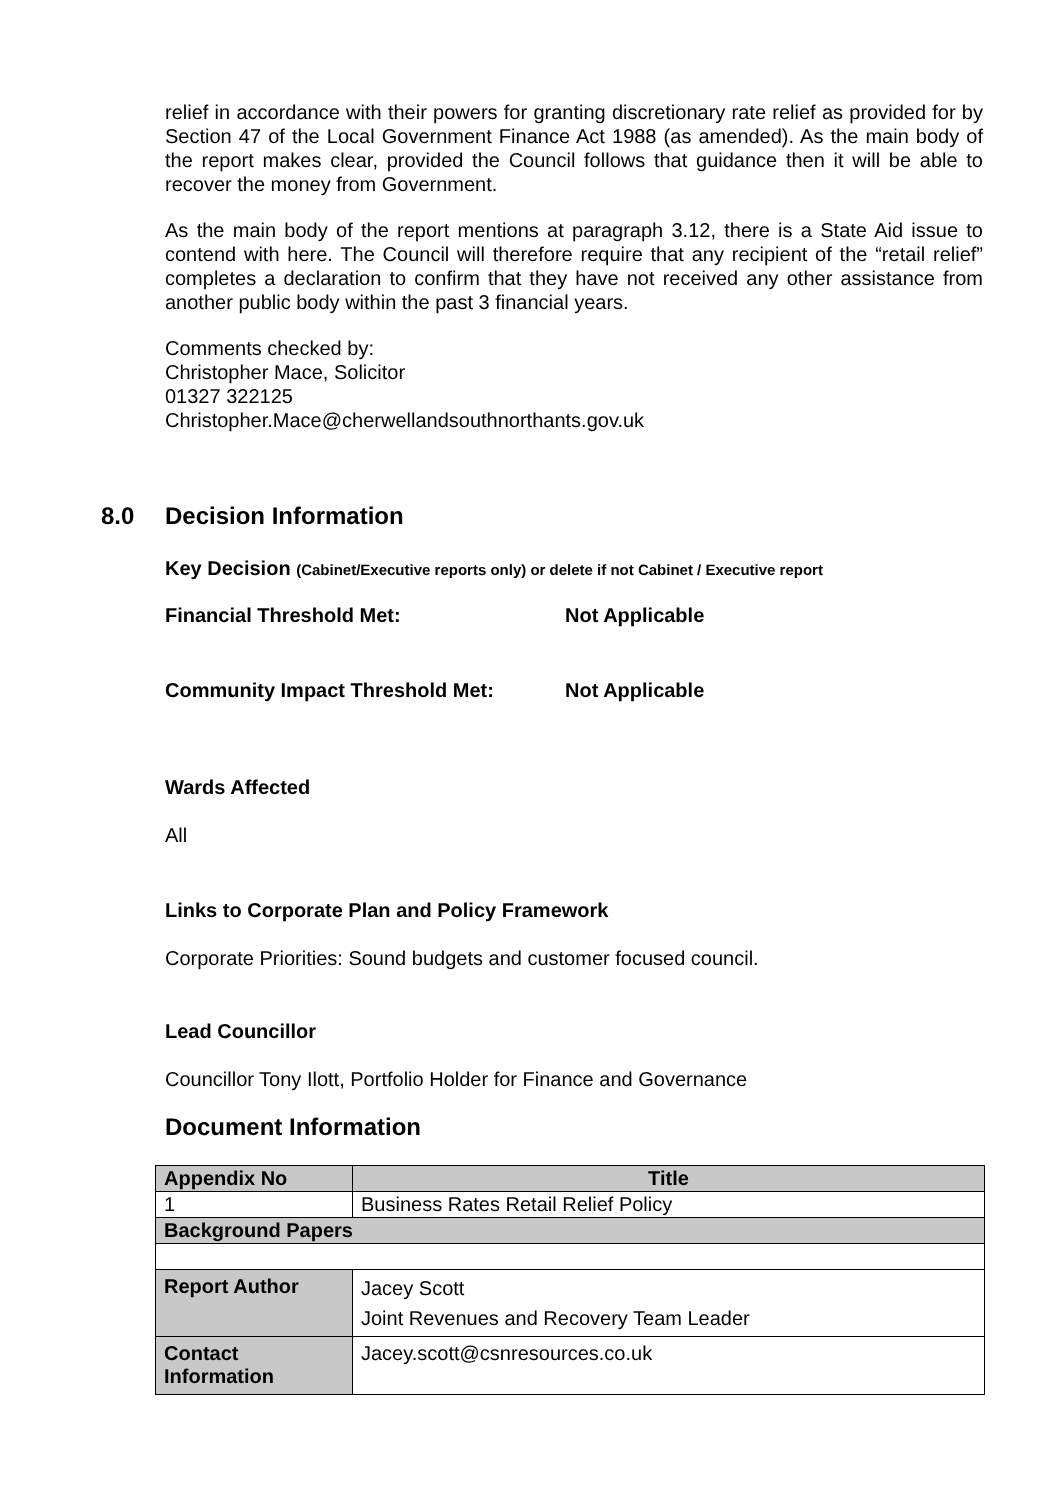relief in accordance with their powers for granting discretionary rate relief as provided for by Section 47 of the Local Government Finance Act 1988 (as amended). As the main body of the report makes clear, provided the Council follows that guidance then it will be able to recover the money from Government.
As the main body of the report mentions at paragraph 3.12, there is a State Aid issue to contend with here. The Council will therefore require that any recipient of the “retail relief” completes a declaration to confirm that they have not received any other assistance from another public body within the past 3 financial years.
Comments checked by:
Christopher Mace, Solicitor
01327 322125
Christopher.Mace@cherwellandsouthnorthants.gov.uk
8.0 Decision Information
Key Decision (Cabinet/Executive reports only) or delete if not Cabinet / Executive report
Financial Threshold Met: Not Applicable
Community Impact Threshold Met: Not Applicable
Wards Affected
All
Links to Corporate Plan and Policy Framework
Corporate Priorities: Sound budgets and customer focused council.
Lead Councillor
Councillor Tony Ilott, Portfolio Holder for Finance and Governance
Document Information
| Appendix No | Title |
| --- | --- |
| 1 | Business Rates Retail Relief Policy |
| Background Papers | |
| Report Author | Jacey Scott Joint Revenues and Recovery Team Leader |
| Contact Information | Jacey.scott@csnresources.co.uk |